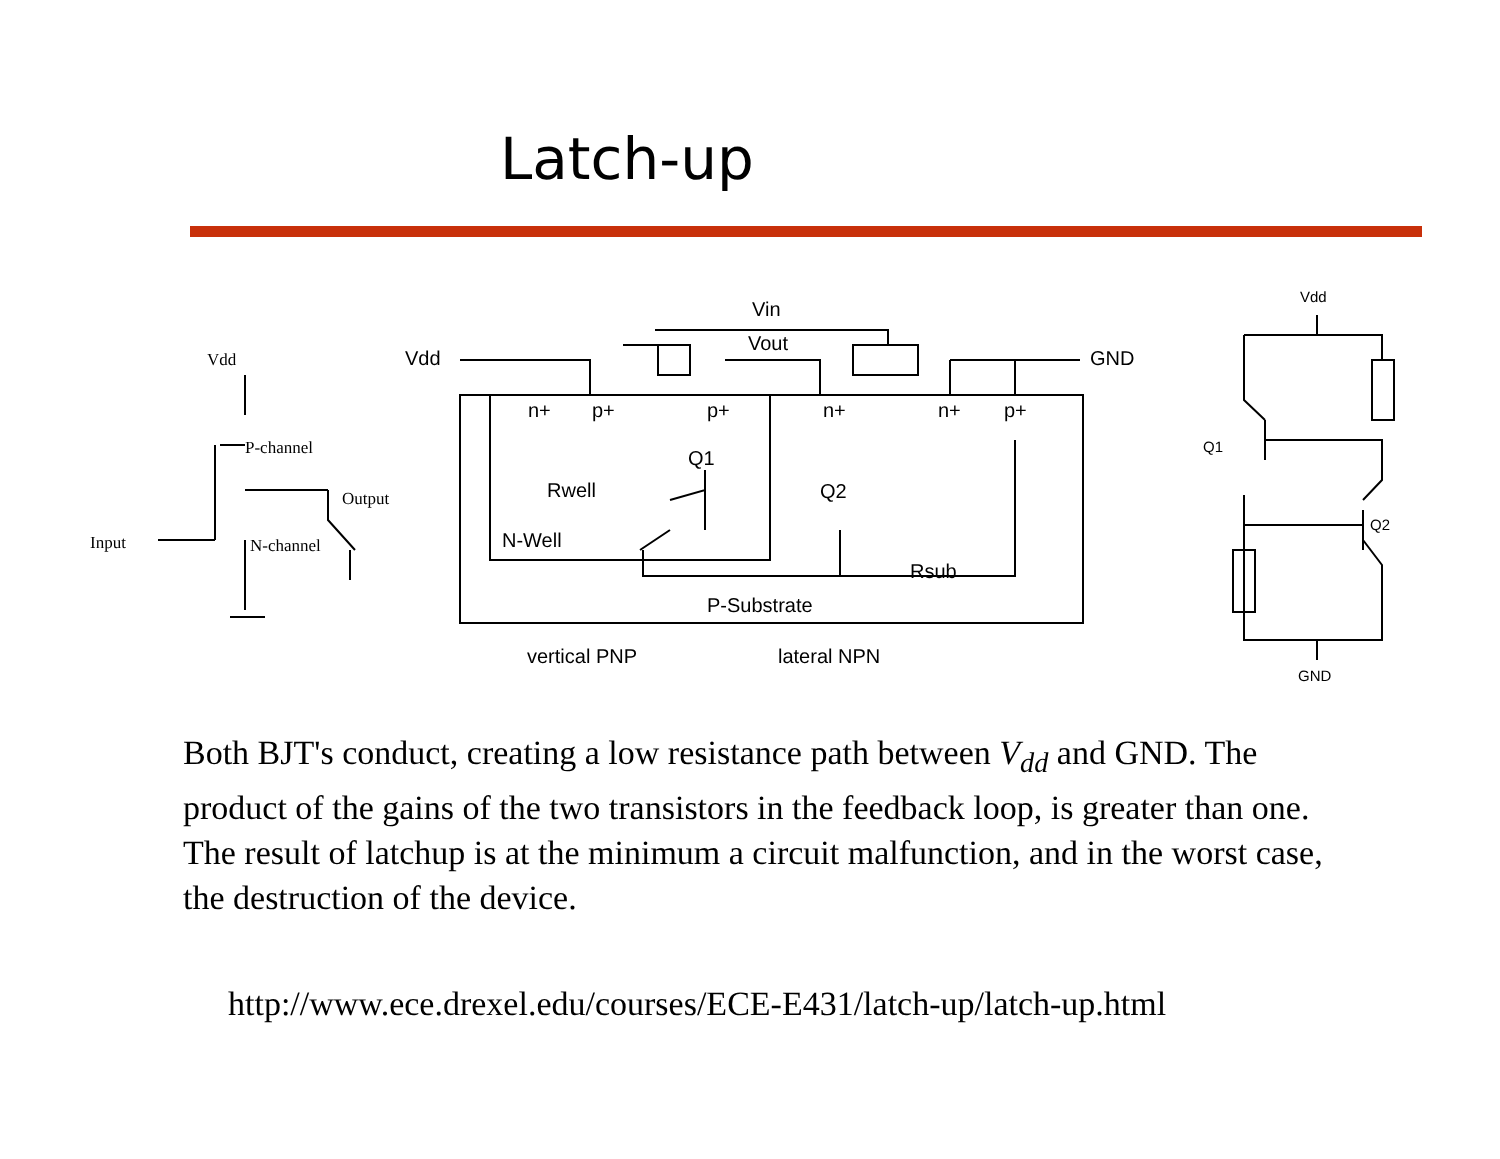Latch-up
Vdd
P-channel
Output
Input
N-channel
Vdd
Vin
Vout
GND
n+
p+
p+
n+
n+
p+
Q1
Q2
Rwell
N-Well
Rsub
P-Substrate
vertical PNP
lateral NPN
Vdd
Q1
Q2
GND
Both BJT's conduct, creating a low resistance path between V<sub>dd</sub> and GND. The product of the gains of the two transistors in the feedback loop, is greater than one. The result of latchup is at the minimum a circuit malfunction, and in the worst case, the destruction of the device.
http://www.ece.drexel.edu/courses/ECE-E431/latch-up/latch-up.html